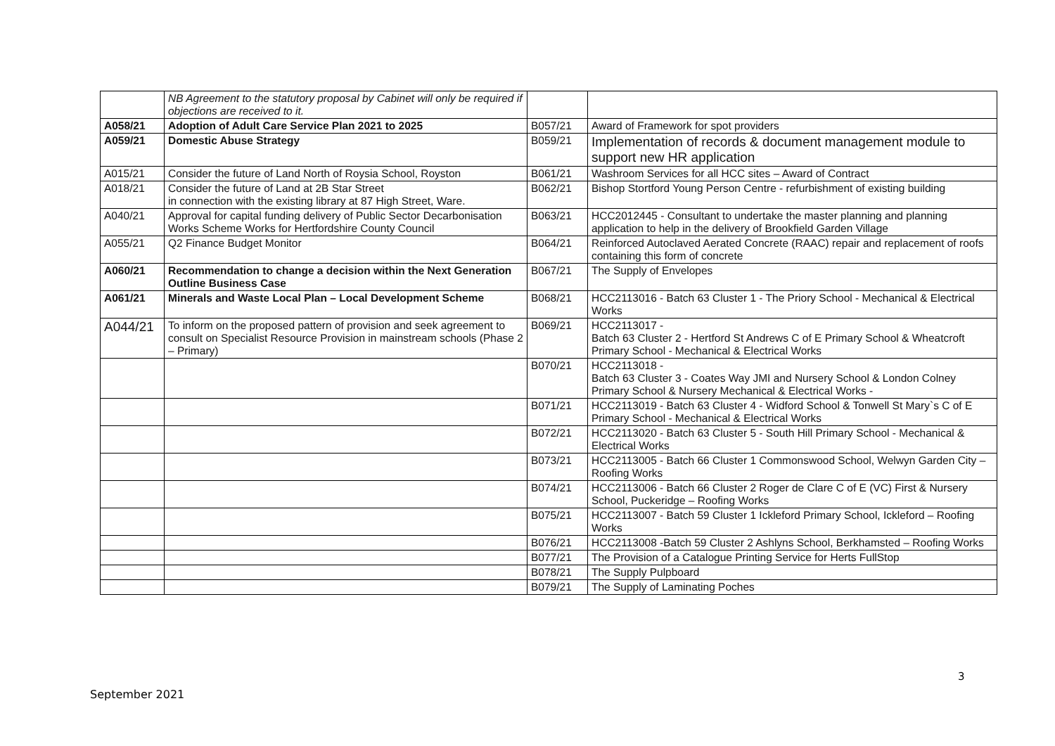| | NB Agreement to the statutory proposal by Cabinet will only be required if objections are received to it. | | |
| A058/21 | Adoption of Adult Care Service Plan 2021 to 2025 | B057/21 | Award of Framework for spot providers |
| A059/21 | Domestic Abuse Strategy | B059/21 | Implementation of records & document management module to support new HR application |
| A015/21 | Consider the future of Land North of Roysia School, Royston | B061/21 | Washroom Services for all HCC sites – Award of Contract |
| A018/21 | Consider the future of Land at 2B Star Street in connection with the existing library at 87 High Street, Ware. | B062/21 | Bishop Stortford Young Person Centre - refurbishment of existing building |
| A040/21 | Approval for capital funding delivery of Public Sector Decarbonisation Works Scheme Works for Hertfordshire County Council | B063/21 | HCC2012445 - Consultant to undertake the master planning and planning application to help in the delivery of Brookfield Garden Village |
| A055/21 | Q2 Finance Budget Monitor | B064/21 | Reinforced Autoclaved Aerated Concrete (RAAC) repair and replacement of roofs containing this form of concrete |
| A060/21 | Recommendation to change a decision within the Next Generation Outline Business Case | B067/21 | The Supply of Envelopes |
| A061/21 | Minerals and Waste Local Plan – Local Development Scheme | B068/21 | HCC2113016 - Batch 63 Cluster 1 - The Priory School - Mechanical & Electrical Works |
| A044/21 | To inform on the proposed pattern of provision and seek agreement to consult on Specialist Resource Provision in mainstream schools (Phase 2 – Primary) | B069/21 | HCC2113017 - Batch 63 Cluster 2 - Hertford St Andrews C of E Primary School & Wheatcroft Primary School - Mechanical & Electrical Works |
| | | B070/21 | HCC2113018 - Batch 63 Cluster 3 - Coates Way JMI and Nursery School & London Colney Primary School & Nursery Mechanical & Electrical Works - |
| | | B071/21 | HCC2113019 - Batch 63 Cluster 4 - Widford School & Tonwell St Mary`s C of E Primary School - Mechanical & Electrical Works |
| | | B072/21 | HCC2113020 - Batch 63 Cluster 5 - South Hill Primary School - Mechanical & Electrical Works |
| | | B073/21 | HCC2113005 - Batch 66 Cluster 1 Commonswood School, Welwyn Garden City – Roofing Works |
| | | B074/21 | HCC2113006 - Batch 66 Cluster 2 Roger de Clare C of E (VC) First & Nursery School, Puckeridge – Roofing Works |
| | | B075/21 | HCC2113007 - Batch 59 Cluster 1 Ickleford Primary School, Ickleford – Roofing Works |
| | | B076/21 | HCC2113008 -Batch 59 Cluster 2 Ashlyns School, Berkhamsted – Roofing Works |
| | | B077/21 | The Provision of a Catalogue Printing Service for Herts FullStop |
| | | B078/21 | The Supply Pulpboard |
| | | B079/21 | The Supply of Laminating Poches |
3
September 2021